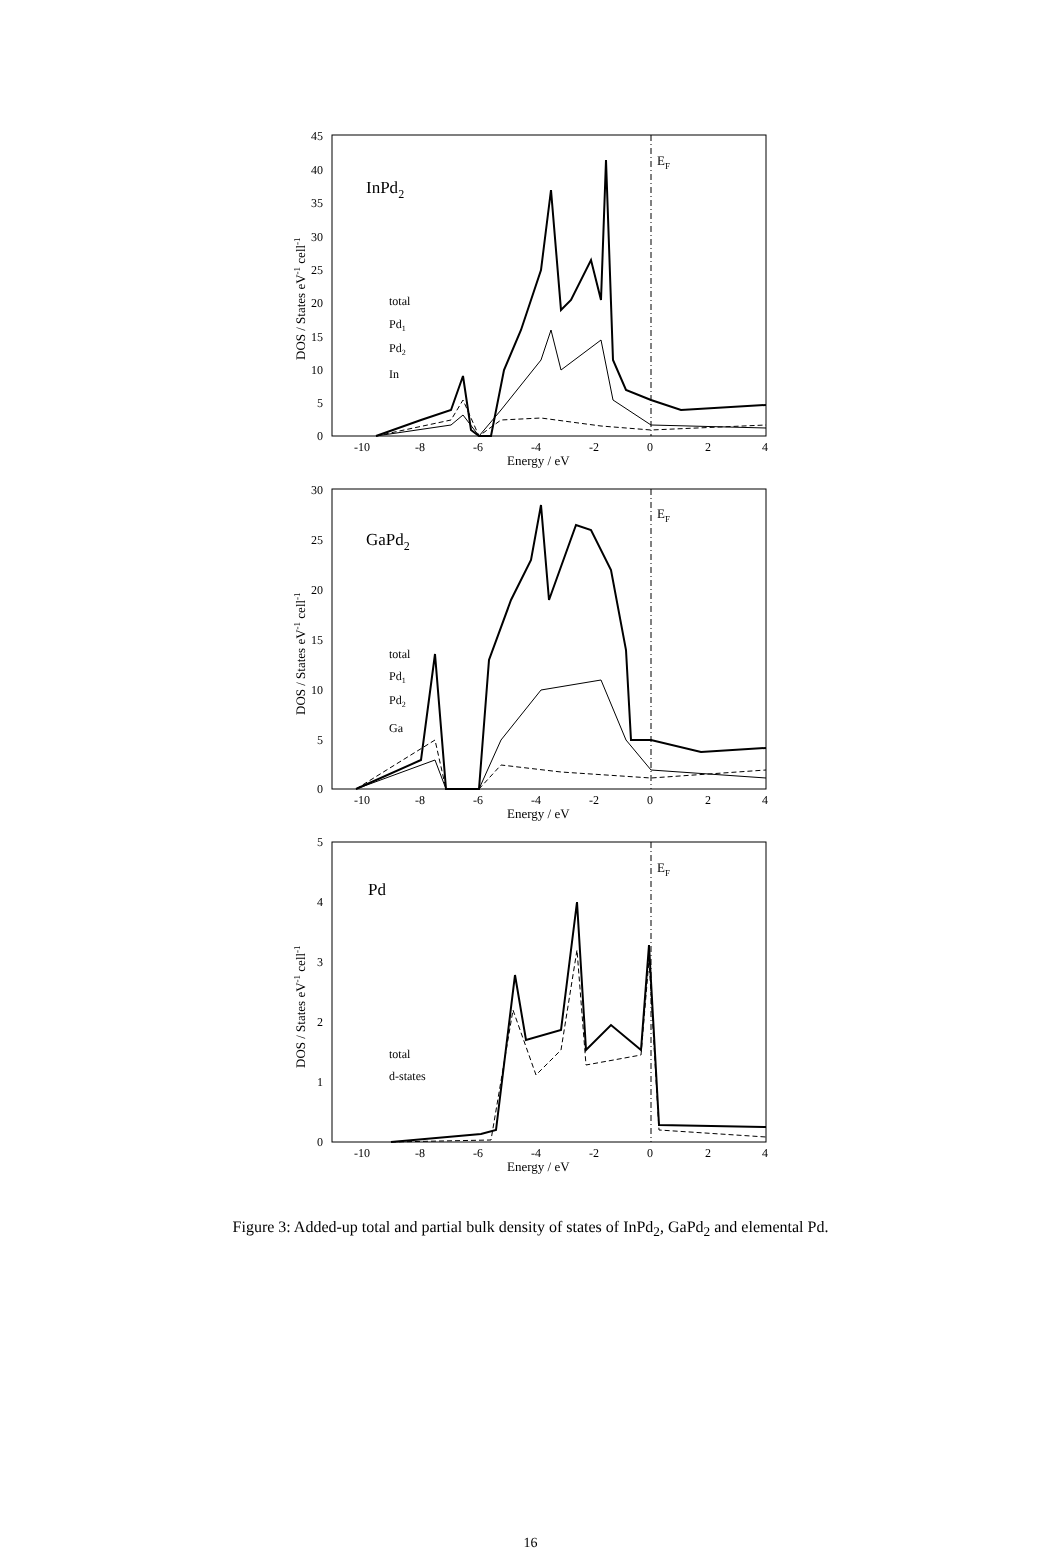-10
-8
-6
-4
-2
0
2
4
45
40
35
30
25
20
15
10
5
0
-10
-8
-6
-4
-2
0
2
4
30
25
20
15
10
5
0
-10
-8
-6
-4
-2
0
2
4
5
4
3
2
1
0
Energy / eV
Energy / eV
Energy / eV
DOS / States eV-1 cell-1
DOS / States eV-1 cell-1
DOS / States eV-1 cell-1
InPd2
GaPd2
Pd
EF
EF
EF
total
Pd1
Pd2
In
total
Pd1
Pd2
Ga
total
d-states
Figure 3: Added-up total and partial bulk density of states of InPd<sub>2</sub>, GaPd<sub>2</sub> and elemental Pd.
16